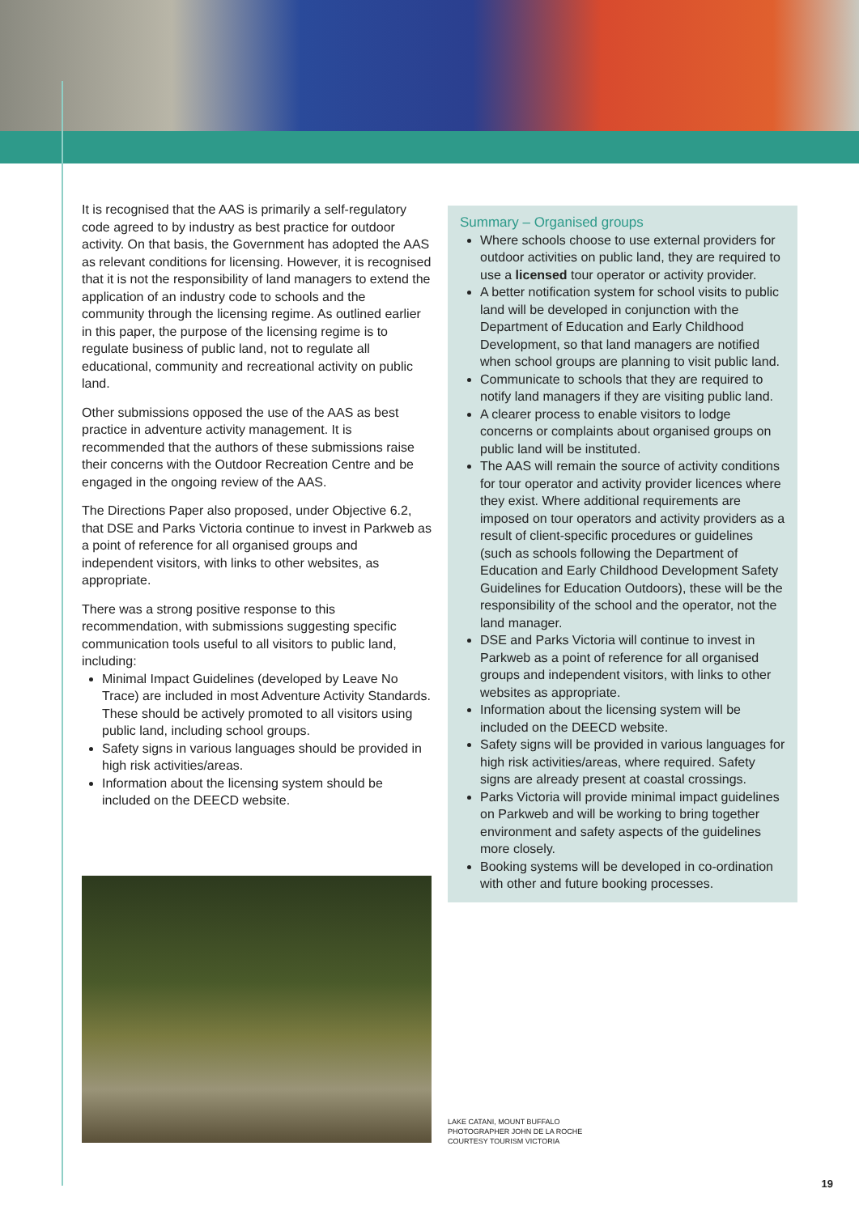It is recognised that the AAS is primarily a self-regulatory code agreed to by industry as best practice for outdoor activity. On that basis, the Government has adopted the AAS as relevant conditions for licensing. However, it is recognised that it is not the responsibility of land managers to extend the application of an industry code to schools and the community through the licensing regime. As outlined earlier in this paper, the purpose of the licensing regime is to regulate business of public land, not to regulate all educational, community and recreational activity on public land.
Other submissions opposed the use of the AAS as best practice in adventure activity management. It is recommended that the authors of these submissions raise their concerns with the Outdoor Recreation Centre and be engaged in the ongoing review of the AAS.
The Directions Paper also proposed, under Objective 6.2, that DSE and Parks Victoria continue to invest in Parkweb as a point of reference for all organised groups and independent visitors, with links to other websites, as appropriate.
There was a strong positive response to this recommendation, with submissions suggesting specific communication tools useful to all visitors to public land, including:
Minimal Impact Guidelines (developed by Leave No Trace) are included in most Adventure Activity Standards. These should be actively promoted to all visitors using public land, including school groups.
Safety signs in various languages should be provided in high risk activities/areas.
Information about the licensing system should be included on the DEECD website.
Summary – Organised groups
Where schools choose to use external providers for outdoor activities on public land, they are required to use a licensed tour operator or activity provider.
A better notification system for school visits to public land will be developed in conjunction with the Department of Education and Early Childhood Development, so that land managers are notified when school groups are planning to visit public land.
Communicate to schools that they are required to notify land managers if they are visiting public land.
A clearer process to enable visitors to lodge concerns or complaints about organised groups on public land will be instituted.
The AAS will remain the source of activity conditions for tour operator and activity provider licences where they exist. Where additional requirements are imposed on tour operators and activity providers as a result of client-specific procedures or guidelines (such as schools following the Department of Education and Early Childhood Development Safety Guidelines for Education Outdoors), these will be the responsibility of the school and the operator, not the land manager.
DSE and Parks Victoria will continue to invest in Parkweb as a point of reference for all organised groups and independent visitors, with links to other websites as appropriate.
Information about the licensing system will be included on the DEECD website.
Safety signs will be provided in various languages for high risk activities/areas, where required. Safety signs are already present at coastal crossings.
Parks Victoria will provide minimal impact guidelines on Parkweb and will be working to bring together environment and safety aspects of the guidelines more closely.
Booking systems will be developed in co-ordination with other and future booking processes.
LAKE CATANI, MOUNT BUFFALO
PHOTOGRAPHER JOHN DE LA ROCHE
COURTESY TOURISM VICTORIA
19